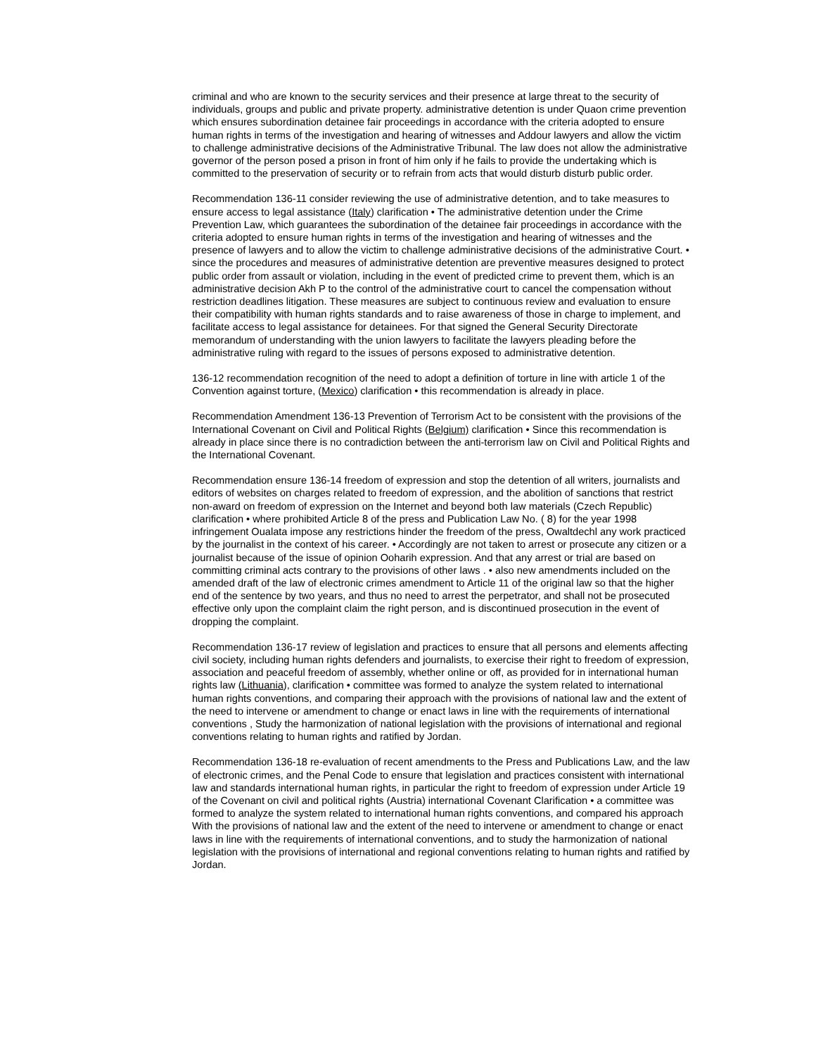criminal and who are known to the security services and their presence at large threat to the security of individuals, groups and public and private property. administrative detention is under Quaon crime prevention which ensures subordination detainee fair proceedings in accordance with the criteria adopted to ensure human rights in terms of the investigation and hearing of witnesses and Addour lawyers and allow the victim to challenge administrative decisions of the Administrative Tribunal. The law does not allow the administrative governor of the person posed a prison in front of him only if he fails to provide the undertaking which is committed to the preservation of security or to refrain from acts that would disturb disturb public order.
Recommendation 136-11 consider reviewing the use of administrative detention, and to take measures to ensure access to legal assistance (Italy) clarification • The administrative detention under the Crime Prevention Law, which guarantees the subordination of the detainee fair proceedings in accordance with the criteria adopted to ensure human rights in terms of the investigation and hearing of witnesses and the presence of lawyers and to allow the victim to challenge administrative decisions of the administrative Court. • since the procedures and measures of administrative detention are preventive measures designed to protect public order from assault or violation, including in the event of predicted crime to prevent them, which is an administrative decision Akh P to the control of the administrative court to cancel the compensation without restriction deadlines litigation. These measures are subject to continuous review and evaluation to ensure their compatibility with human rights standards and to raise awareness of those in charge to implement, and facilitate access to legal assistance for detainees. For that signed the General Security Directorate memorandum of understanding with the union lawyers to facilitate the lawyers pleading before the administrative ruling with regard to the issues of persons exposed to administrative detention.
136-12 recommendation recognition of the need to adopt a definition of torture in line with article 1 of the Convention against torture, (Mexico) clarification • this recommendation is already in place.
Recommendation Amendment 136-13 Prevention of Terrorism Act to be consistent with the provisions of the International Covenant on Civil and Political Rights (Belgium) clarification • Since this recommendation is already in place since there is no contradiction between the anti-terrorism law on Civil and Political Rights and the International Covenant.
Recommendation ensure 136-14 freedom of expression and stop the detention of all writers, journalists and editors of websites on charges related to freedom of expression, and the abolition of sanctions that restrict non-award on freedom of expression on the Internet and beyond both law materials (Czech Republic) clarification • where prohibited Article 8 of the press and Publication Law No. ( 8) for the year 1998 infringement Oualata impose any restrictions hinder the freedom of the press, Owaltdechl any work practiced by the journalist in the context of his career. • Accordingly are not taken to arrest or prosecute any citizen or a journalist because of the issue of opinion Ooharih expression. And that any arrest or trial are based on committing criminal acts contrary to the provisions of other laws . • also new amendments included on the amended draft of the law of electronic crimes amendment to Article 11 of the original law so that the higher end of the sentence by two years, and thus no need to arrest the perpetrator, and shall not be prosecuted effective only upon the complaint claim the right person, and is discontinued prosecution in the event of dropping the complaint.
Recommendation 136-17 review of legislation and practices to ensure that all persons and elements affecting civil society, including human rights defenders and journalists, to exercise their right to freedom of expression, association and peaceful freedom of assembly, whether online or off, as provided for in international human rights law (Lithuania), clarification • committee was formed to analyze the system related to international human rights conventions, and comparing their approach with the provisions of national law and the extent of the need to intervene or amendment to change or enact laws in line with the requirements of international conventions , Study the harmonization of national legislation with the provisions of international and regional conventions relating to human rights and ratified by Jordan.
Recommendation 136-18 re-evaluation of recent amendments to the Press and Publications Law, and the law of electronic crimes, and the Penal Code to ensure that legislation and practices consistent with international law and standards international human rights, in particular the right to freedom of expression under Article 19 of the Covenant on civil and political rights (Austria) international Covenant Clarification • a committee was formed to analyze the system related to international human rights conventions, and compared his approach With the provisions of national law and the extent of the need to intervene or amendment to change or enact laws in line with the requirements of international conventions, and to study the harmonization of national legislation with the provisions of international and regional conventions relating to human rights and ratified by Jordan.